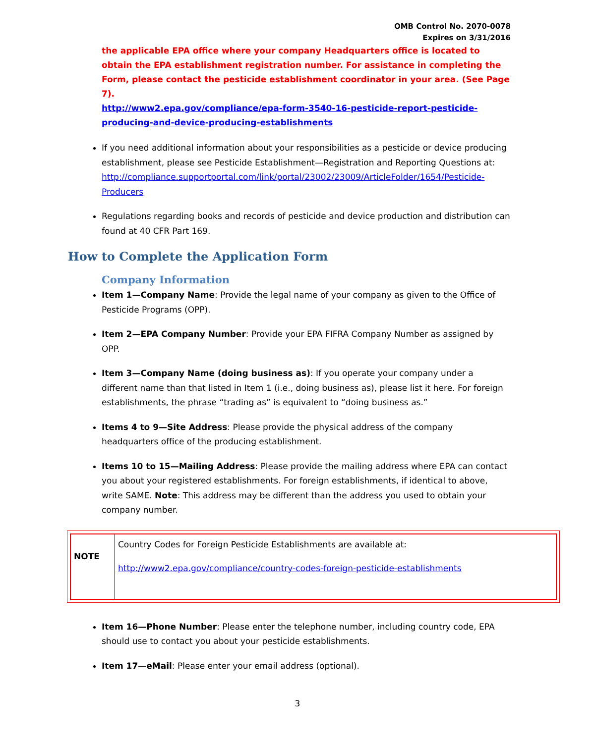OMB Control No. 2070-0078
Expires on 3/31/2016
the applicable EPA office where your company Headquarters office is located to obtain the EPA establishment registration number. For assistance in completing the Form, please contact the pesticide establishment coordinator in your area. (See Page 7).
http://www2.epa.gov/compliance/epa-form-3540-16-pesticide-report-pesticide-producing-and-device-producing-establishments
If you need additional information about your responsibilities as a pesticide or device producing establishment, please see Pesticide Establishment—Registration and Reporting Questions at: http://compliance.supportportal.com/link/portal/23002/23009/ArticleFolder/1654/Pesticide-Producers
Regulations regarding books and records of pesticide and device production and distribution can found at 40 CFR Part 169.
How to Complete the Application Form
Company Information
Item 1—Company Name: Provide the legal name of your company as given to the Office of Pesticide Programs (OPP).
Item 2—EPA Company Number: Provide your EPA FIFRA Company Number as assigned by OPP.
Item 3—Company Name (doing business as): If you operate your company under a different name than that listed in Item 1 (i.e., doing business as), please list it here. For foreign establishments, the phrase “trading as” is equivalent to “doing business as.”
Items 4 to 9—Site Address: Please provide the physical address of the company headquarters office of the producing establishment.
Items 10 to 15—Mailing Address: Please provide the mailing address where EPA can contact you about your registered establishments. For foreign establishments, if identical to above, write SAME. Note: This address may be different than the address you used to obtain your company number.
| NOTE | Country Codes for Foreign Pesticide Establishments are available at: http://www2.epa.gov/compliance/country-codes-foreign-pesticide-establishments |
Item 16—Phone Number: Please enter the telephone number, including country code, EPA should use to contact you about your pesticide establishments.
Item 17—eMail: Please enter your email address (optional).
3